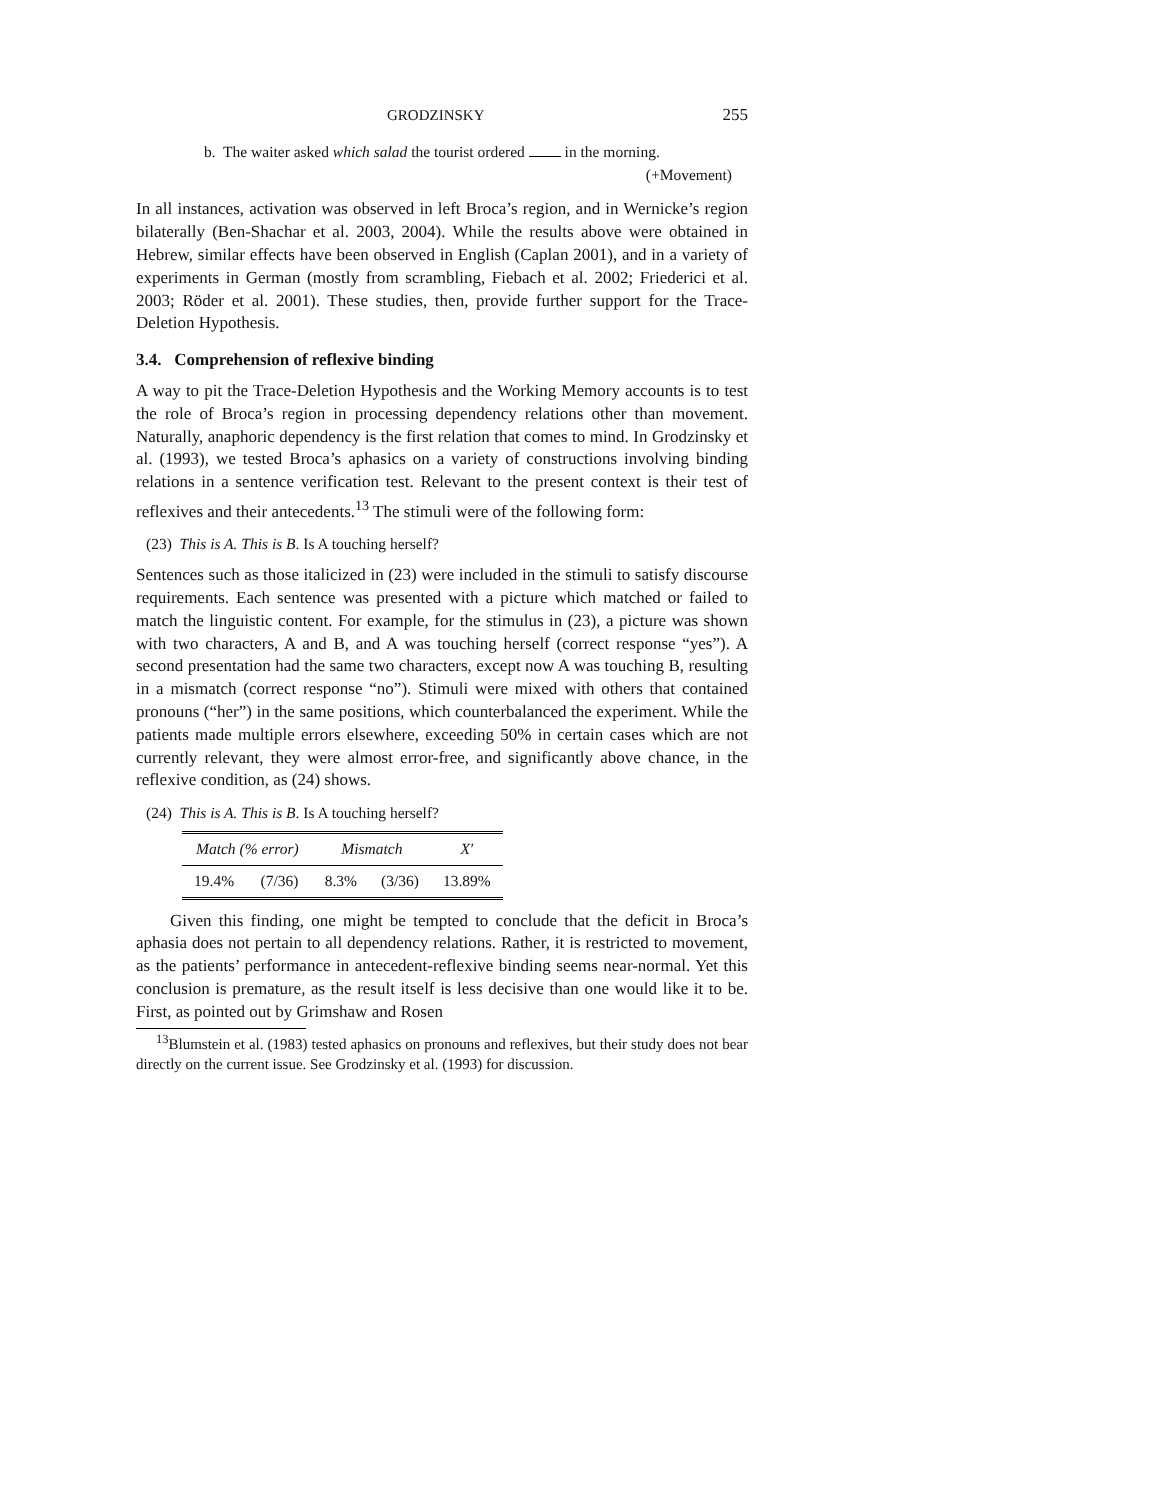GRODZINSKY 255
b. The waiter asked which salad the tourist ordered in the morning.
(+Movement)
In all instances, activation was observed in left Broca’s region, and in Wernicke’s region bilaterally (Ben-Shachar et al. 2003, 2004). While the results above were obtained in Hebrew, similar effects have been observed in English (Caplan 2001), and in a variety of experiments in German (mostly from scrambling, Fiebach et al. 2002; Friederici et al. 2003; Röder et al. 2001). These studies, then, provide further support for the Trace-Deletion Hypothesis.
3.4. Comprehension of reflexive binding
A way to pit the Trace-Deletion Hypothesis and the Working Memory accounts is to test the role of Broca’s region in processing dependency relations other than movement. Naturally, anaphoric dependency is the first relation that comes to mind. In Grodzinsky et al. (1993), we tested Broca’s aphasics on a variety of constructions involving binding relations in a sentence verification test. Relevant to the present context is their test of reflexives and their antecedents.<sup>13</sup> The stimuli were of the following form:
(23) This is A. This is B. Is A touching herself?
Sentences such as those italicized in (23) were included in the stimuli to satisfy discourse requirements. Each sentence was presented with a picture which matched or failed to match the linguistic content. For example, for the stimulus in (23), a picture was shown with two characters, A and B, and A was touching herself (correct response “yes”). A second presentation had the same two characters, except now A was touching B, resulting in a mismatch (correct response “no”). Stimuli were mixed with others that contained pronouns (“her”) in the same positions, which counterbalanced the experiment. While the patients made multiple errors elsewhere, exceeding 50% in certain cases which are not currently relevant, they were almost error-free, and significantly above chance, in the reflexive condition, as (24) shows.
(24) This is A. This is B. Is A touching herself?
| Match (% error) | | Mismatch | | X′ |
| --- | --- | --- | --- | --- |
| 19.4% | (7/36) | 8.3% | (3/36) | 13.89% |
Given this finding, one might be tempted to conclude that the deficit in Broca’s aphasia does not pertain to all dependency relations. Rather, it is restricted to movement, as the patients’ performance in antecedent-reflexive binding seems near-normal. Yet this conclusion is premature, as the result itself is less decisive than one would like it to be. First, as pointed out by Grimshaw and Rosen
<sup>13</sup> Blumstein et al. (1983) tested aphasics on pronouns and reflexives, but their study does not bear directly on the current issue. See Grodzinsky et al. (1993) for discussion.